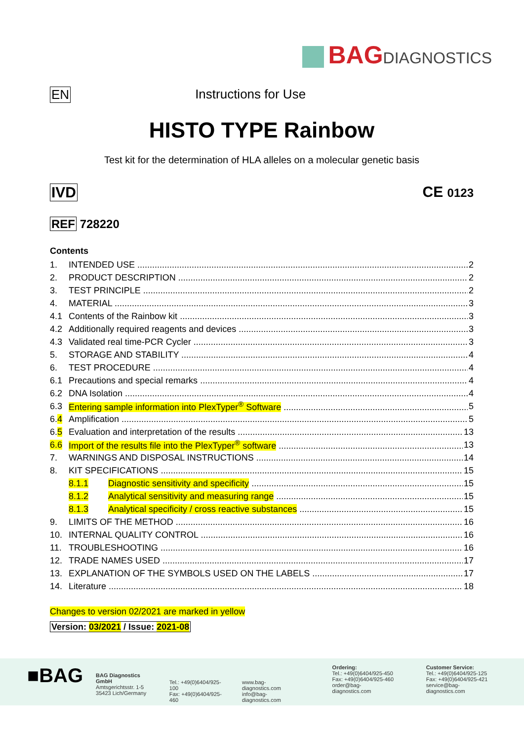BAGDIAGNOSTICS
EN Instructions for Use
HISTO TYPE Rainbow
Test kit for the determination of HLA alleles on a molecular genetic basis
IVD CE 0123
REF 728220
Contents
1. INTENDED USE 2
2. PRODUCT DESCRIPTION 2
3. TEST PRINCIPLE 2
4. MATERIAL 3
4.1 Contents of the Rainbow kit 3
4.2 Additionally required reagents and devices 3
4.3 Validated real time-PCR Cycler 3
5. STORAGE AND STABILITY 4
6. TEST PROCEDURE 4
6.1 Precautions and special remarks 4
6.2 DNA Isolation 4
6.3 Entering sample information into PlexTyper<sup>®</sup> Software 5
6.4 Amplification 5
6.5 Evaluation and interpretation of the results 13
6.6 Import of the results file into the PlexTyper<sup>®</sup> software 13
7. WARNINGS AND DISPOSAL INSTRUCTIONS 14
8. KIT SPECIFICATIONS 15
8.1.1 Diagnostic sensitivity and specificity 15
8.1.2 Analytical sensitivity and measuring range 15
8.1.3 Analytical specificity / cross reactive substances 15
9. LIMITS OF THE METHOD 16
10. INTERNAL QUALITY CONTROL 16
11. TROUBLESHOOTING 16
12. TRADE NAMES USED 17
13. EXPLANATION OF THE SYMBOLS USED ON THE LABELS 17
14. Literature 18
Changes to version 02/2021 are marked in yellow
Version: 03/2021 / Issue: 2021-08
■BAG
BAG Diagnostics GmbH
Amtsgerichtsstr. 1-5
35423 Lich/Germany
Tel.: +49(0)6404/925-100
Fax: +49(0)6404/925-460
www.bag-diagnostics.com
info@bag-diagnostics.com
Ordering:
Tel.: +49(0)6404/925-450
Fax: +49(0)6404/925-460
order@bag-diagnostics.com
Customer Service:
Tel.: +49(0)6404/925-125
Fax: +49(0)6404/925-421
service@bag-diagnostics.com